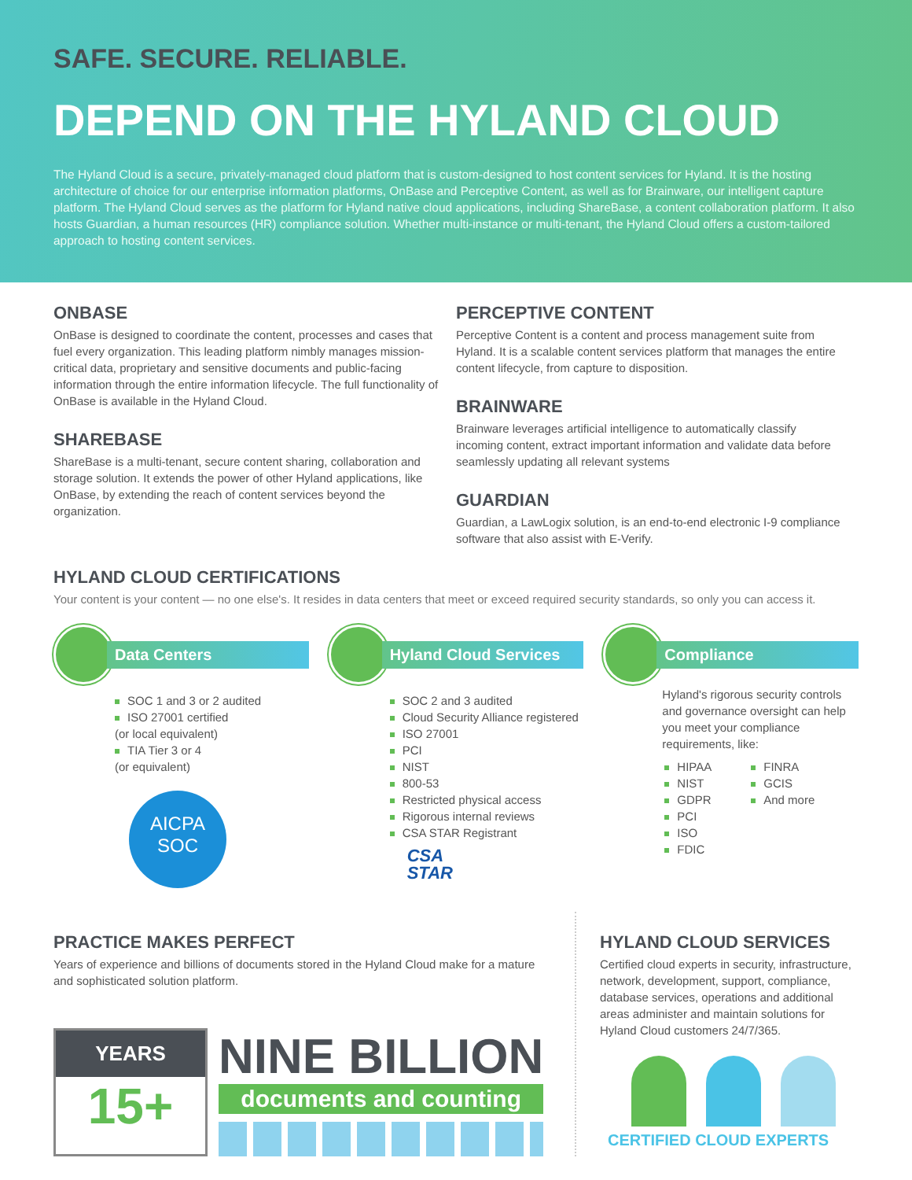SAFE. SECURE. RELIABLE.
DEPEND ON THE HYLAND CLOUD
The Hyland Cloud is a secure, privately-managed cloud platform that is custom-designed to host content services for Hyland. It is the hosting architecture of choice for our enterprise information platforms, OnBase and Perceptive Content, as well as for Brainware, our intelligent capture platform. The Hyland Cloud serves as the platform for Hyland native cloud applications, including ShareBase, a content collaboration platform. It also hosts Guardian, a human resources (HR) compliance solution. Whether multi-instance or multi-tenant, the Hyland Cloud offers a custom-tailored approach to hosting content services.
ONBASE
OnBase is designed to coordinate the content, processes and cases that fuel every organization. This leading platform nimbly manages mission-critical data, proprietary and sensitive documents and public-facing information through the entire information lifecycle. The full functionality of OnBase is available in the Hyland Cloud.
SHAREBASE
ShareBase is a multi-tenant, secure content sharing, collaboration and storage solution. It extends the power of other Hyland applications, like OnBase, by extending the reach of content services beyond the organization.
PERCEPTIVE CONTENT
Perceptive Content is a content and process management suite from Hyland. It is a scalable content services platform that manages the entire content lifecycle, from capture to disposition.
BRAINWARE
Brainware leverages artificial intelligence to automatically classify incoming content, extract important information and validate data before seamlessly updating all relevant systems
GUARDIAN
Guardian, a LawLogix solution, is an end-to-end electronic I-9 compliance software that also assist with E-Verify.
HYLAND CLOUD CERTIFICATIONS
Your content is your content — no one else's. It resides in data centers that meet or exceed required security standards, so only you can access it.
Data Centers
SOC 1 and 3 or 2 audited
ISO 27001 certified
(or local equivalent)
TIA Tier 3 or 4
(or equivalent)
AICPA
SOC
Hyland Cloud Services
SOC 2 and 3 audited
Cloud Security Alliance registered
ISO 27001
PCI
NIST
800-53
Restricted physical access
Rigorous internal reviews
CSA STAR Registrant
CSA
STAR
Compliance
Hyland's rigorous security controls and governance oversight can help you meet your compliance requirements, like:
HIPAA
NIST
GDPR
PCI
ISO
FDIC
FINRA
GCIS
And more
PRACTICE MAKES PERFECT
Years of experience and billions of documents stored in the Hyland Cloud make for a mature and sophisticated solution platform.
YEARS
15+
NINE BILLION
documents and counting
HYLAND CLOUD SERVICES
Certified cloud experts in security, infrastructure, network, development, support, compliance, database services, operations and additional areas administer and maintain solutions for Hyland Cloud customers 24/7/365.
CERTIFIED CLOUD EXPERTS